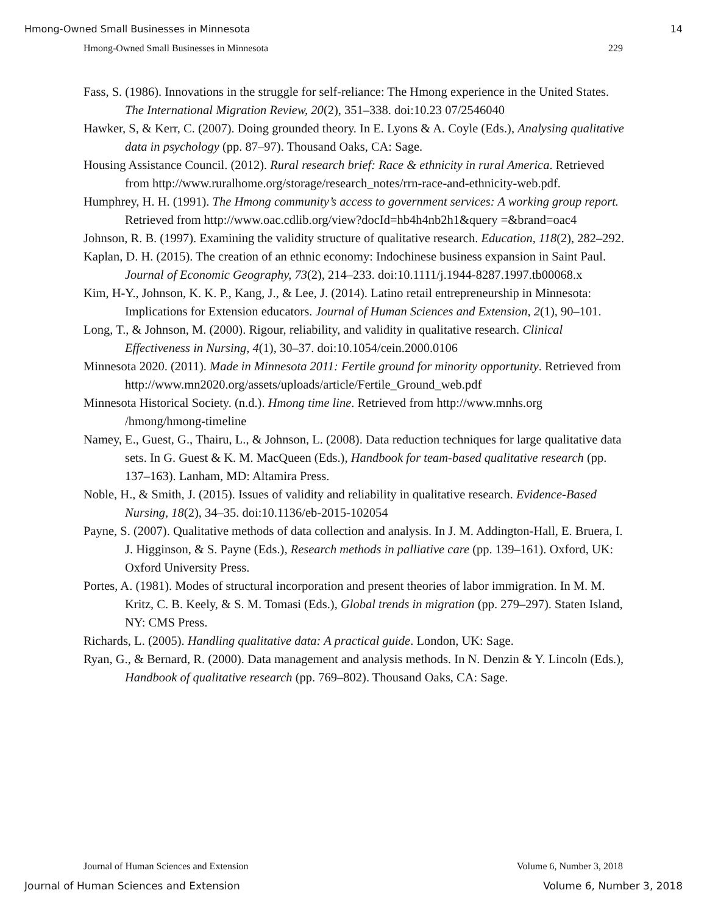Hmong-Owned Small Businesses in Minnesota 14
Hmong-Owned Small Businesses in Minnesota 229
Fass, S. (1986). Innovations in the struggle for self-reliance: The Hmong experience in the United States. The International Migration Review, 20(2), 351–338. doi:10.23 07/2546040
Hawker, S, & Kerr, C. (2007). Doing grounded theory. In E. Lyons & A. Coyle (Eds.), Analysing qualitative data in psychology (pp. 87–97). Thousand Oaks, CA: Sage.
Housing Assistance Council. (2012). Rural research brief: Race & ethnicity in rural America. Retrieved from http://www.ruralhome.org/storage/research_notes/rrn-race-and-ethnicity-web.pdf.
Humphrey, H. H. (1991). The Hmong community’s access to government services: A working group report. Retrieved from http://www.oac.cdlib.org/view?docId=hb4h4nb2h1&query =&brand=oac4
Johnson, R. B. (1997). Examining the validity structure of qualitative research. Education, 118(2), 282–292.
Kaplan, D. H. (2015). The creation of an ethnic economy: Indochinese business expansion in Saint Paul. Journal of Economic Geography, 73(2), 214–233. doi:10.1111/j.1944-8287.1997.tb00068.x
Kim, H-Y., Johnson, K. K. P., Kang, J., & Lee, J. (2014). Latino retail entrepreneurship in Minnesota: Implications for Extension educators. Journal of Human Sciences and Extension, 2(1), 90–101.
Long, T., & Johnson, M. (2000). Rigour, reliability, and validity in qualitative research. Clinical Effectiveness in Nursing, 4(1), 30–37. doi:10.1054/cein.2000.0106
Minnesota 2020. (2011). Made in Minnesota 2011: Fertile ground for minority opportunity. Retrieved from http://www.mn2020.org/assets/uploads/article/Fertile_Ground_web.pdf
Minnesota Historical Society. (n.d.). Hmong time line. Retrieved from http://www.mnhs.org /hmong/hmong-timeline
Namey, E., Guest, G., Thairu, L., & Johnson, L. (2008). Data reduction techniques for large qualitative data sets. In G. Guest & K. M. MacQueen (Eds.), Handbook for team-based qualitative research (pp. 137–163). Lanham, MD: Altamira Press.
Noble, H., & Smith, J. (2015). Issues of validity and reliability in qualitative research. Evidence-Based Nursing, 18(2), 34–35. doi:10.1136/eb-2015-102054
Payne, S. (2007). Qualitative methods of data collection and analysis. In J. M. Addington-Hall, E. Bruera, I. J. Higginson, & S. Payne (Eds.), Research methods in palliative care (pp. 139–161). Oxford, UK: Oxford University Press.
Portes, A. (1981). Modes of structural incorporation and present theories of labor immigration. In M. M. Kritz, C. B. Keely, & S. M. Tomasi (Eds.), Global trends in migration (pp. 279–297). Staten Island, NY: CMS Press.
Richards, L. (2005). Handling qualitative data: A practical guide. London, UK: Sage.
Ryan, G., & Bernard, R. (2000). Data management and analysis methods. In N. Denzin & Y. Lincoln (Eds.), Handbook of qualitative research (pp. 769–802). Thousand Oaks, CA: Sage.
Journal of Human Sciences and Extension Volume 6, Number 3, 2018
Journal of Human Sciences and Extension Volume 6, Number 3, 2018